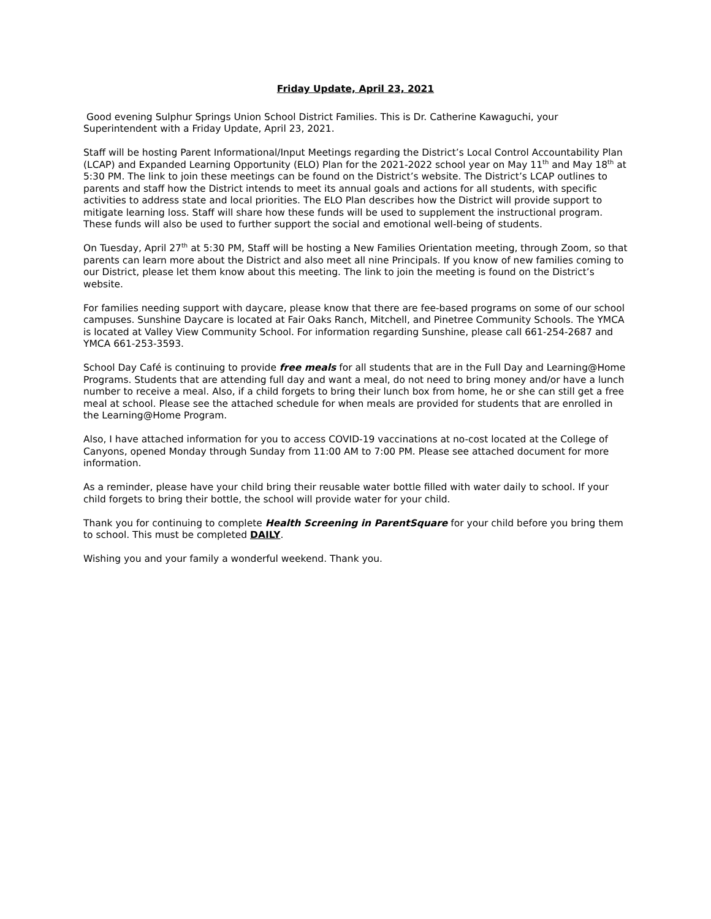Friday Update, April 23, 2021
Good evening Sulphur Springs Union School District Families. This is Dr. Catherine Kawaguchi, your Superintendent with a Friday Update, April 23, 2021.
Staff will be hosting Parent Informational/Input Meetings regarding the District’s Local Control Accountability Plan (LCAP) and Expanded Learning Opportunity (ELO) Plan for the 2021-2022 school year on May 11<sup>th</sup> and May 18<sup>th</sup> at 5:30 PM. The link to join these meetings can be found on the District’s website. The District’s LCAP outlines to parents and staff how the District intends to meet its annual goals and actions for all students, with specific activities to address state and local priorities. The ELO Plan describes how the District will provide support to mitigate learning loss. Staff will share how these funds will be used to supplement the instructional program. These funds will also be used to further support the social and emotional well-being of students.
On Tuesday, April 27<sup>th</sup> at 5:30 PM, Staff will be hosting a New Families Orientation meeting, through Zoom, so that parents can learn more about the District and also meet all nine Principals. If you know of new families coming to our District, please let them know about this meeting. The link to join the meeting is found on the District’s website.
For families needing support with daycare, please know that there are fee-based programs on some of our school campuses. Sunshine Daycare is located at Fair Oaks Ranch, Mitchell, and Pinetree Community Schools. The YMCA is located at Valley View Community School. For information regarding Sunshine, please call 661-254-2687 and YMCA 661-253-3593.
School Day Café is continuing to provide free meals for all students that are in the Full Day and Learning@Home Programs. Students that are attending full day and want a meal, do not need to bring money and/or have a lunch number to receive a meal. Also, if a child forgets to bring their lunch box from home, he or she can still get a free meal at school. Please see the attached schedule for when meals are provided for students that are enrolled in the Learning@Home Program.
Also, I have attached information for you to access COVID-19 vaccinations at no-cost located at the College of Canyons, opened Monday through Sunday from 11:00 AM to 7:00 PM. Please see attached document for more information.
As a reminder, please have your child bring their reusable water bottle filled with water daily to school. If your child forgets to bring their bottle, the school will provide water for your child.
Thank you for continuing to complete Health Screening in ParentSquare for your child before you bring them to school. This must be completed DAILY.
Wishing you and your family a wonderful weekend. Thank you.